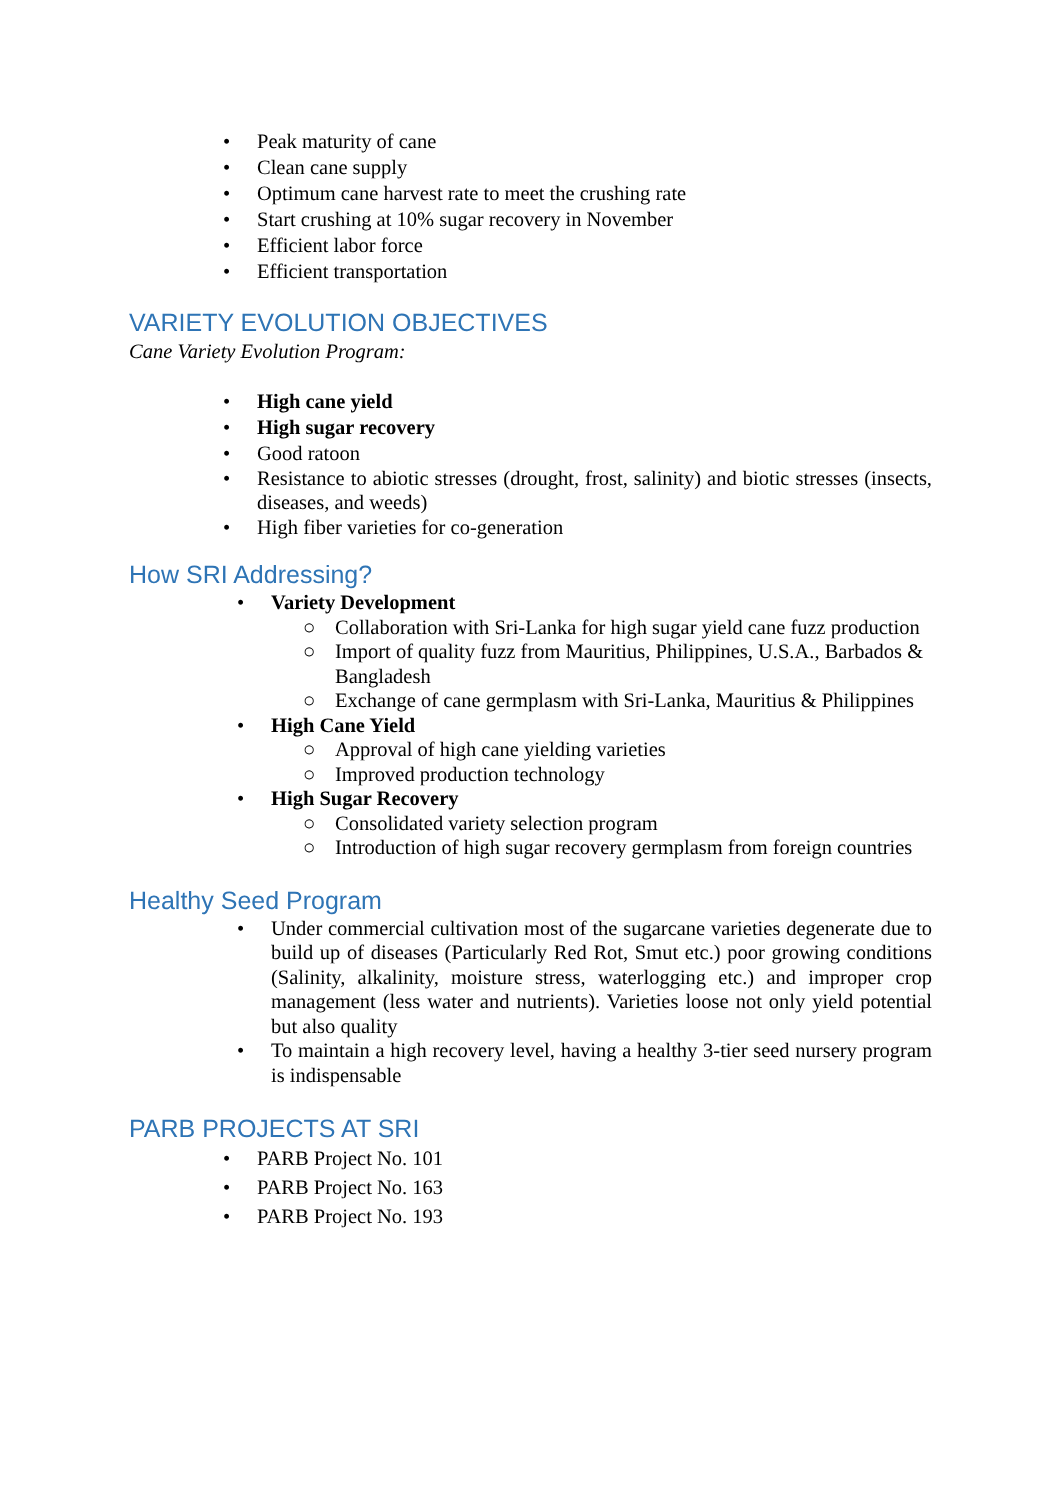• Peak maturity of cane
• Clean cane supply
• Optimum cane harvest rate to meet the crushing rate
• Start crushing at 10% sugar recovery in November
• Efficient labor force
• Efficient transportation
VARIETY EVOLUTION OBJECTIVES
Cane Variety Evolution Program:
• High cane yield
• High sugar recovery
• Good ratoon
• Resistance to abiotic stresses (drought, frost, salinity) and biotic stresses (insects, diseases, and weeds)
• High fiber varieties for co-generation
How SRI Addressing?
• Variety Development
○ Collaboration with Sri-Lanka for high sugar yield cane fuzz production
○ Import of quality fuzz from Mauritius, Philippines, U.S.A., Barbados & Bangladesh
○ Exchange of cane germplasm with Sri-Lanka, Mauritius & Philippines
• High Cane Yield
○ Approval of high cane yielding varieties
○ Improved production technology
• High Sugar Recovery
○ Consolidated variety selection program
○ Introduction of high sugar recovery germplasm from foreign countries
Healthy Seed Program
• Under commercial cultivation most of the sugarcane varieties degenerate due to build up of diseases (Particularly Red Rot, Smut etc.) poor growing conditions (Salinity, alkalinity, moisture stress, waterlogging etc.) and improper crop management (less water and nutrients). Varieties loose not only yield potential but also quality
• To maintain a high recovery level, having a healthy 3-tier seed nursery program is indispensable
PARB PROJECTS AT SRI
• PARB Project No. 101
• PARB Project No. 163
• PARB Project No. 193